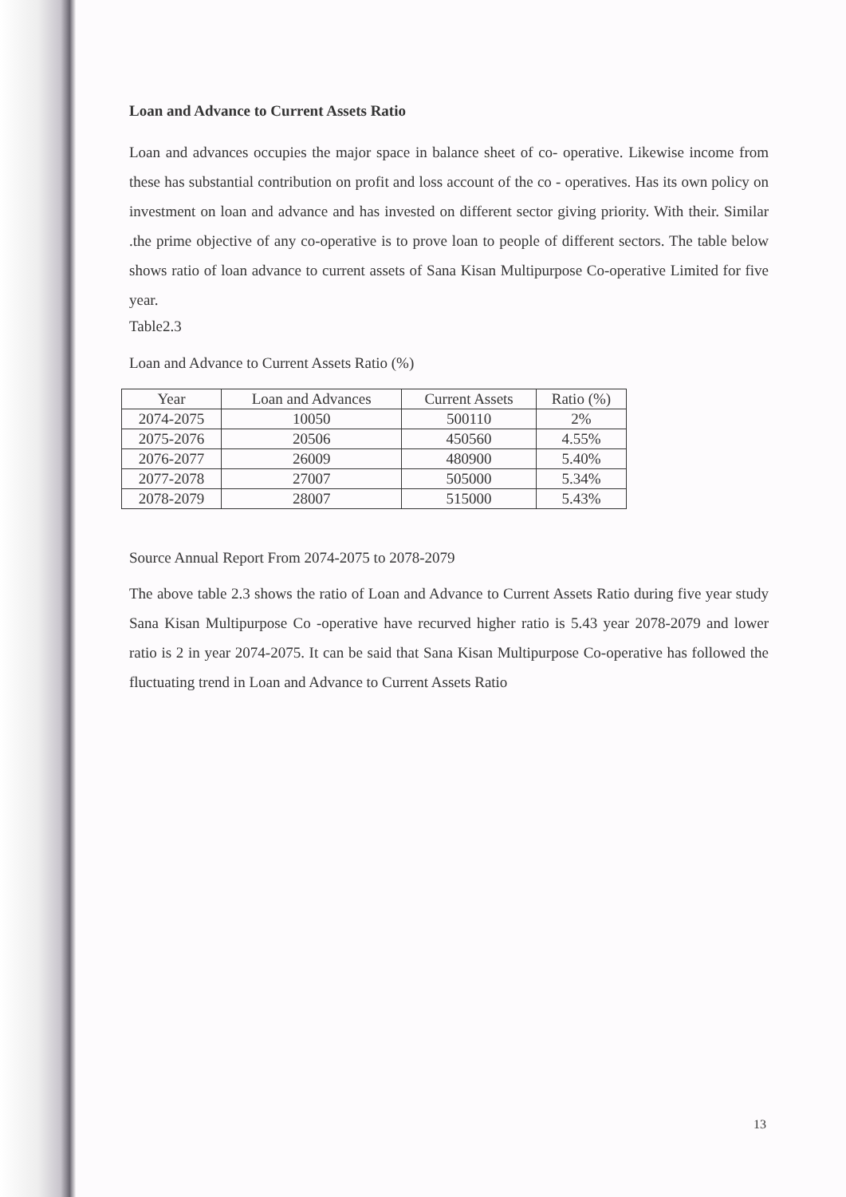Loan and Advance to Current Assets Ratio
Loan and advances occupies the major space in balance sheet of co- operative. Likewise income from these has substantial contribution on profit and loss account of the co - operatives. Has its own policy on investment on loan and advance and has invested on different sector giving priority. With their. Similar .the prime objective of any co-operative is to prove loan to people of different sectors. The table below shows ratio of loan advance to current assets of Sana Kisan Multipurpose Co-operative Limited for five year.
Table2.3
Loan and Advance to Current Assets Ratio (%)
| Year | Loan and Advances | Current Assets | Ratio (%) |
| --- | --- | --- | --- |
| 2074-2075 | 10050 | 500110 | 2% |
| 2075-2076 | 20506 | 450560 | 4.55% |
| 2076-2077 | 26009 | 480900 | 5.40% |
| 2077-2078 | 27007 | 505000 | 5.34% |
| 2078-2079 | 28007 | 515000 | 5.43% |
Source Annual Report From 2074-2075 to 2078-2079
The above table 2.3 shows the ratio of Loan and Advance to Current Assets Ratio during five year study Sana Kisan Multipurpose Co -operative have recurved higher ratio is 5.43 year 2078-2079 and lower ratio is 2 in year 2074-2075. It can be said that Sana Kisan Multipurpose Co-operative has followed the fluctuating trend in Loan and Advance to Current Assets Ratio
13